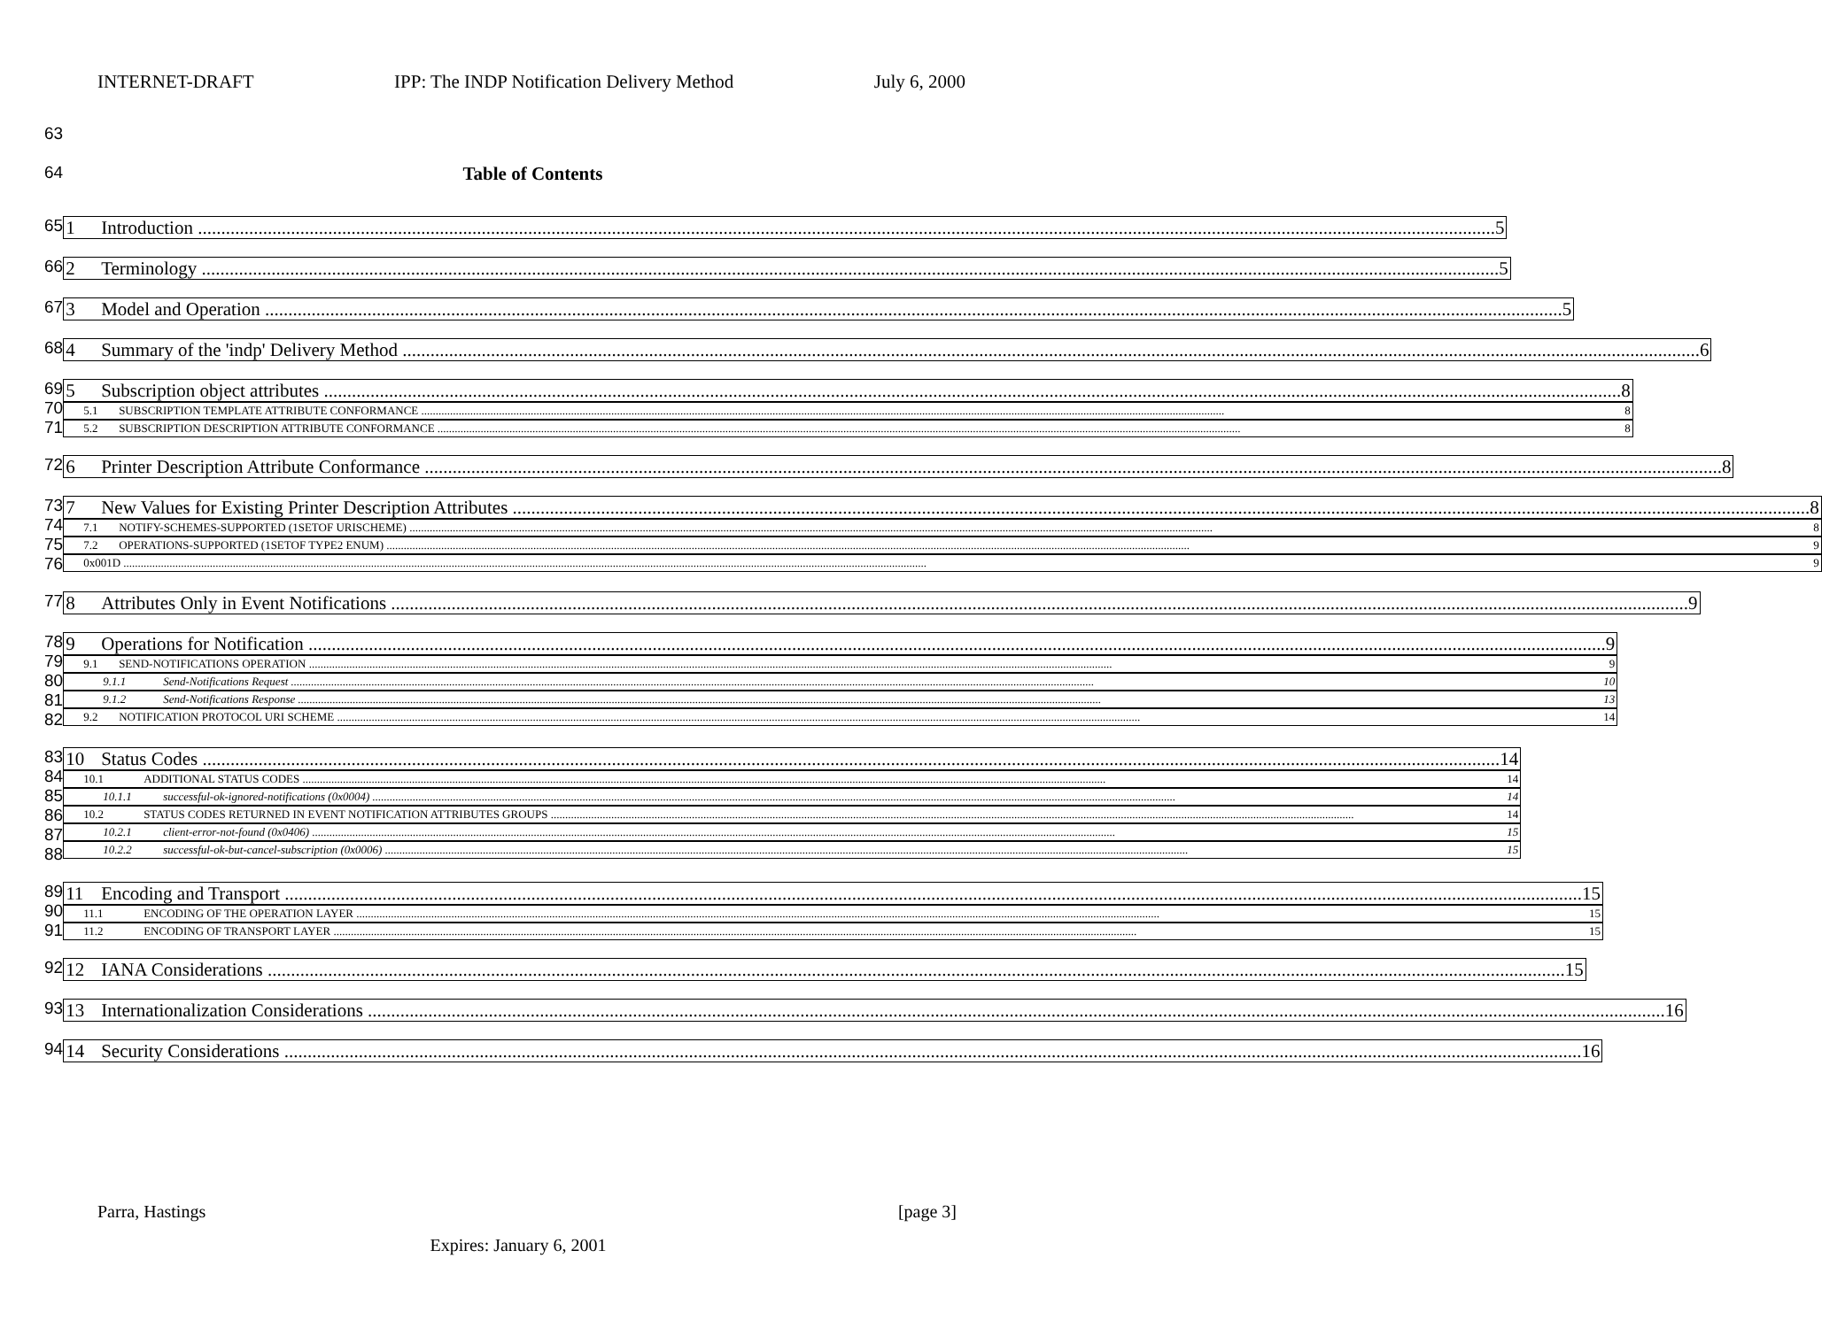INTERNET-DRAFT IPP: The INDP Notification Delivery Method July 6, 2000
63
64 Table of Contents
65
1 Introduction 5
66
2 Terminology 5
67
3 Model and Operation 5
68
4 Summary of the 'indp' Delivery Method 6
69
70
71
5 Subscription object attributes 8
5.1 SUBSCRIPTION TEMPLATE ATTRIBUTE CONFORMANCE 8
5.2 SUBSCRIPTION DESCRIPTION ATTRIBUTE CONFORMANCE 8
72
6 Printer Description Attribute Conformance 8
73
74
75
76
7 New Values for Existing Printer Description Attributes 8
7.1 NOTIFY-SCHEMES-SUPPORTED (1SETOF URISCHEME) 8
7.2 OPERATIONS-SUPPORTED (1SETOF TYPE2 ENUM) 9
0x001D 9
77
8 Attributes Only in Event Notifications 9
78
79
80
81
82
9 Operations for Notification 9
9.1 SEND-NOTIFICATIONS OPERATION 9
9.1.1 Send-Notifications Request 10
9.1.2 Send-Notifications Response 13
9.2 NOTIFICATION PROTOCOL URI SCHEME 14
83
84
85
86
87
88
10 Status Codes 14
10.1 ADDITIONAL STATUS CODES 14
10.1.1 successful-ok-ignored-notifications (0x0004) 14
10.2 STATUS CODES RETURNED IN EVENT NOTIFICATION ATTRIBUTES GROUPS 14
10.2.1 client-error-not-found (0x0406) 15
10.2.2 successful-ok-but-cancel-subscription (0x0006) 15
89
90
91
11 Encoding and Transport 15
11.1 ENCODING OF THE OPERATION LAYER 15
11.2 ENCODING OF TRANSPORT LAYER 15
92
12 IANA Considerations 15
93
13 Internationalization Considerations 16
94
14 Security Considerations 16
Parra, Hastings [page 3]
Expires: January 6, 2001